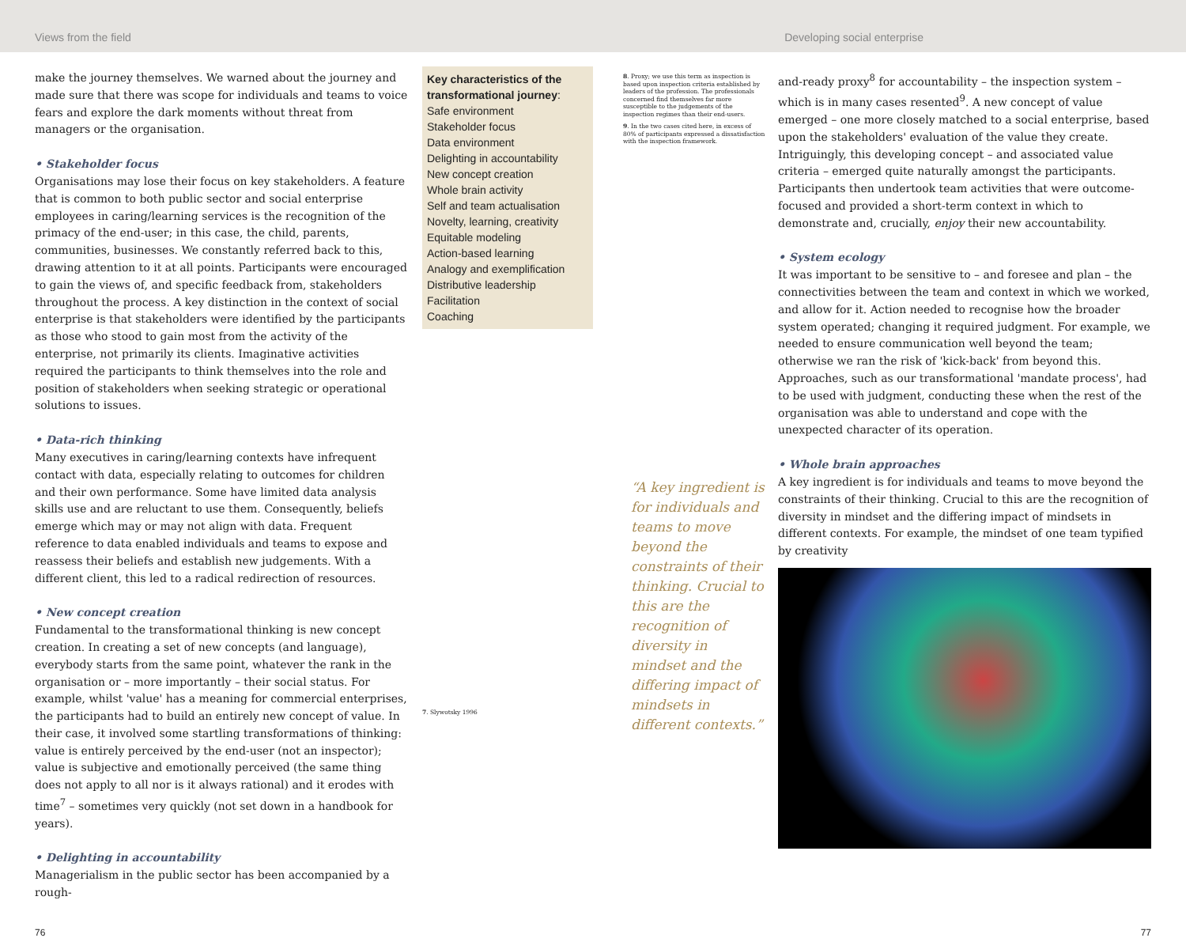Views from the field Developing social enterprise
make the journey themselves. We warned about the journey and made sure that there was scope for individuals and teams to voice fears and explore the dark moments without threat from managers or the organisation.
• Stakeholder focus
Organisations may lose their focus on key stakeholders. A feature that is common to both public sector and social enterprise employees in caring/learning services is the recognition of the primacy of the end-user; in this case, the child, parents, communities, businesses. We constantly referred back to this, drawing attention to it at all points. Participants were encouraged to gain the views of, and specific feedback from, stakeholders throughout the process. A key distinction in the context of social enterprise is that stakeholders were identified by the participants as those who stood to gain most from the activity of the enterprise, not primarily its clients. Imaginative activities required the participants to think themselves into the role and position of stakeholders when seeking strategic or operational solutions to issues.
• Data-rich thinking
Many executives in caring/learning contexts have infrequent contact with data, especially relating to outcomes for children and their own performance. Some have limited data analysis skills use and are reluctant to use them. Consequently, beliefs emerge which may or may not align with data. Frequent reference to data enabled individuals and teams to expose and reassess their beliefs and establish new judgements. With a different client, this led to a radical redirection of resources.
• New concept creation
Fundamental to the transformational thinking is new concept creation. In creating a set of new concepts (and language), everybody starts from the same point, whatever the rank in the organisation or – more importantly – their social status. For example, whilst 'value' has a meaning for commercial enterprises, the participants had to build an entirely new concept of value. In their case, it involved some startling transformations of thinking: value is entirely perceived by the end-user (not an inspector); value is subjective and emotionally perceived (the same thing does not apply to all nor is it always rational) and it erodes with time<sup>7</sup> – sometimes very quickly (not set down in a handbook for years).
• Delighting in accountability
Managerialism in the public sector has been accompanied by a rough-
Key characteristics of the transformational journey:
Safe environment
Stakeholder focus
Data environment
Delighting in accountability
New concept creation
Whole brain activity
Self and team actualisation
Novelty, learning, creativity
Equitable modeling
Action-based learning
Analogy and exemplification
Distributive leadership
Facilitation
Coaching
7. Slywotsky 1996
8. Proxy; we use this term as inspection is based upon inspection criteria established by leaders of the profession. The professionals concerned find themselves far more susceptible to the judgements of the inspection regimes than their end-users.
9. In the two cases cited here, in excess of 80% of participants expressed a dissatisfaction with the inspection framework.
“A key ingredient is for individuals and teams to move beyond the constraints of their thinking. Crucial to this are the recognition of diversity in mindset and the differing impact of mindsets in different contexts.”
and-ready proxy<sup>8</sup> for accountability – the inspection system –which is in many cases resented<sup>9</sup>. A new concept of value emerged – one more closely matched to a social enterprise, based upon the stakeholders' evaluation of the value they create. Intriguingly, this developing concept – and associated value criteria – emerged quite naturally amongst the participants. Participants then undertook team activities that were outcome-focused and provided a short-term context in which to demonstrate and, crucially, enjoy their new accountability.
• System ecology
It was important to be sensitive to – and foresee and plan – the connectivities between the team and context in which we worked, and allow for it. Action needed to recognise how the broader system operated; changing it required judgment. For example, we needed to ensure communication well beyond the team; otherwise we ran the risk of 'kick-back' from beyond this. Approaches, such as our transformational 'mandate process', had to be used with judgment, conducting these when the rest of the organisation was able to understand and cope with the unexpected character of its operation.
• Whole brain approaches
A key ingredient is for individuals and teams to move beyond the constraints of their thinking. Crucial to this are the recognition of diversity in mindset and the differing impact of mindsets in different contexts. For example, the mindset of one team typified by creativity
76 77